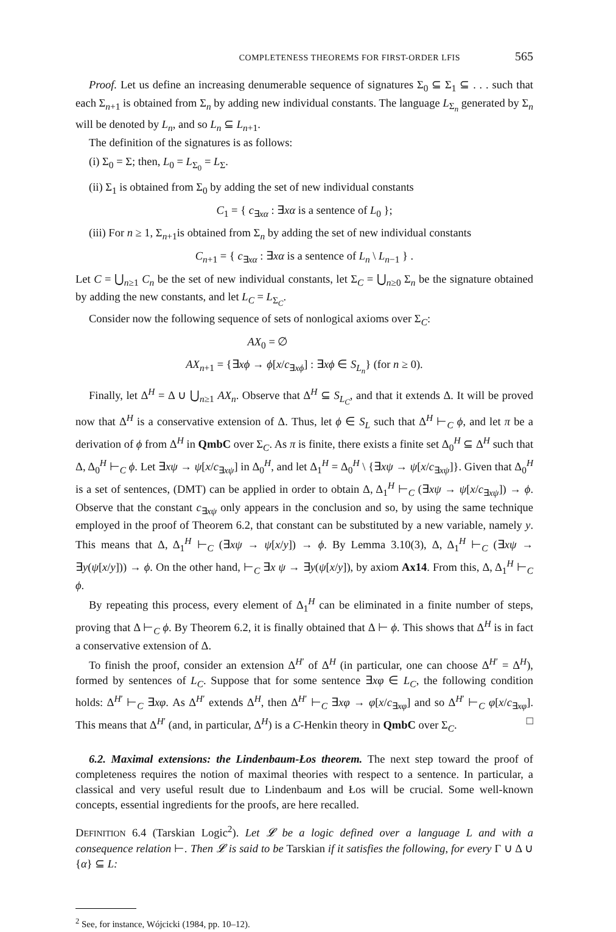COMPLETENESS THEOREMS FOR FIRST-ORDER LFIS 565
Proof. Let us define an increasing denumerable sequence of signatures Σ<sub>0</sub> ⊆ Σ<sub>1</sub> ⊆ . . . such that each Σ<sub>n+1</sub> is obtained from Σ<sub>n</sub> by adding new individual constants. The language L<sub>Σ<sub>n</sub></sub> generated by Σ<sub>n</sub> will be denoted by L<sub>n</sub>, and so L<sub>n</sub> ⊆ L<sub>n+1</sub>.
The definition of the signatures is as follows:
(i) Σ<sub>0</sub> = Σ; then, L<sub>0</sub> = L<sub>Σ<sub>0</sub></sub> = L<sub>Σ</sub>.
(ii) Σ<sub>1</sub> is obtained from Σ<sub>0</sub> by adding the set of new individual constants
C<sub>1</sub> = { c<sub>∃xα</sub> : ∃xα is a sentence of L<sub>0</sub> };
(iii) For n ≥ 1, Σ<sub>n+1</sub>is obtained from Σ<sub>n</sub> by adding the set of new individual constants
C<sub>n+1</sub> = { c<sub>∃xα</sub> : ∃xα is a sentence of L<sub>n</sub> \ L<sub>n−1</sub> } .
Let C = ⋃<sub>n≥1</sub> C<sub>n</sub> be the set of new individual constants, let Σ<sub>C</sub> = ⋃<sub>n≥0</sub> Σ<sub>n</sub> be the signature obtained by adding the new constants, and let L<sub>C</sub> = L<sub>Σ<sub>C</sub></sub>.
Consider now the following sequence of sets of nonlogical axioms over Σ<sub>C</sub>:
AX<sub>0</sub> = ∅
AX<sub>n+1</sub> = {∃xϕ → ϕ[x/c<sub>∃xϕ</sub>] : ∃xϕ ∈ S<sub>L<sub>n</sub></sub>} (for n ≥ 0).
Finally, let Δ<sup>H</sup> = Δ ∪ ⋃<sub>n≥1</sub> AX<sub>n</sub>. Observe that Δ<sup>H</sup> ⊆ S<sub>L<sub>C</sub></sub>, and that it extends Δ. It will be proved now that Δ<sup>H</sup> is a conservative extension of Δ. Thus, let ϕ ∈ S<sub>L</sub> such that Δ<sup>H</sup> ⊢<sub>C</sub> ϕ, and let π be a derivation of ϕ from Δ<sup>H</sup> in QmbC over Σ<sub>C</sub>. As π is finite, there exists a finite set Δ<sub>0</sub><sup>H</sup> ⊆ Δ<sup>H</sup> such that Δ, Δ<sub>0</sub><sup>H</sup> ⊢<sub>C</sub> ϕ. Let ∃xψ → ψ[x/c<sub>∃xψ</sub>] in Δ<sub>0</sub><sup>H</sup>, and let Δ<sub>1</sub><sup>H</sup> = Δ<sub>0</sub><sup>H</sup> \ {∃xψ → ψ[x/c<sub>∃xψ</sub>]}. Given that Δ<sub>0</sub><sup>H</sup> is a set of sentences, (DMT) can be applied in order to obtain Δ, Δ<sub>1</sub><sup>H</sup> ⊢<sub>C</sub> (∃xψ → ψ[x/c<sub>∃xψ</sub>]) → ϕ. Observe that the constant c<sub>∃xψ</sub> only appears in the conclusion and so, by using the same technique employed in the proof of Theorem 6.2, that constant can be substituted by a new variable, namely y. This means that Δ, Δ<sub>1</sub><sup>H</sup> ⊢<sub>C</sub> (∃xψ → ψ[x/y]) → ϕ. By Lemma 3.10(3), Δ, Δ<sub>1</sub><sup>H</sup> ⊢<sub>C</sub> (∃xψ → ∃y(ψ[x/y])) → ϕ. On the other hand, ⊢<sub>C</sub> ∃x ψ → ∃y(ψ[x/y]), by axiom Ax14. From this, Δ, Δ<sub>1</sub><sup>H</sup> ⊢<sub>C</sub> ϕ.
By repeating this process, every element of Δ<sub>1</sub><sup>H</sup> can be eliminated in a finite number of steps, proving that Δ ⊢<sub>C</sub> ϕ. By Theorem 6.2, it is finally obtained that Δ ⊢ ϕ. This shows that Δ<sup>H</sup> is in fact a conservative extension of Δ.
To finish the proof, consider an extension Δ<sup>H′</sup> of Δ<sup>H</sup> (in particular, one can choose Δ<sup>H′</sup> = Δ<sup>H</sup>), formed by sentences of L<sub>C</sub>. Suppose that for some sentence ∃xφ ∈ L<sub>C</sub>, the following condition holds: Δ<sup>H′</sup> ⊢<sub>C</sub> ∃xφ. As Δ<sup>H′</sup> extends Δ<sup>H</sup>, then Δ<sup>H′</sup> ⊢<sub>C</sub> ∃xφ → φ[x/c<sub>∃xφ</sub>] and so Δ<sup>H′</sup> ⊢<sub>C</sub> φ[x/c<sub>∃xφ</sub>]. This means that Δ<sup>H′</sup> (and, in particular, Δ<sup>H</sup>) is a C-Henkin theory in QmbC over Σ<sub>C</sub>. □
6.2. Maximal extensions: the Lindenbaum-Łos theorem. The next step toward the proof of completeness requires the notion of maximal theories with respect to a sentence. In particular, a classical and very useful result due to Lindenbaum and Łos will be crucial. Some well-known concepts, essential ingredients for the proofs, are here recalled.
DEFINITION 6.4 (Tarskian Logic<sup>2</sup>). Let 𝓛 be a logic defined over a language L and with a consequence relation ⊢. Then 𝓛 is said to be Tarskian if it satisfies the following, for every Γ ∪ Δ ∪ {α} ⊆ L:
<sup>2</sup> See, for instance, Wójcicki (1984, pp. 10–12).